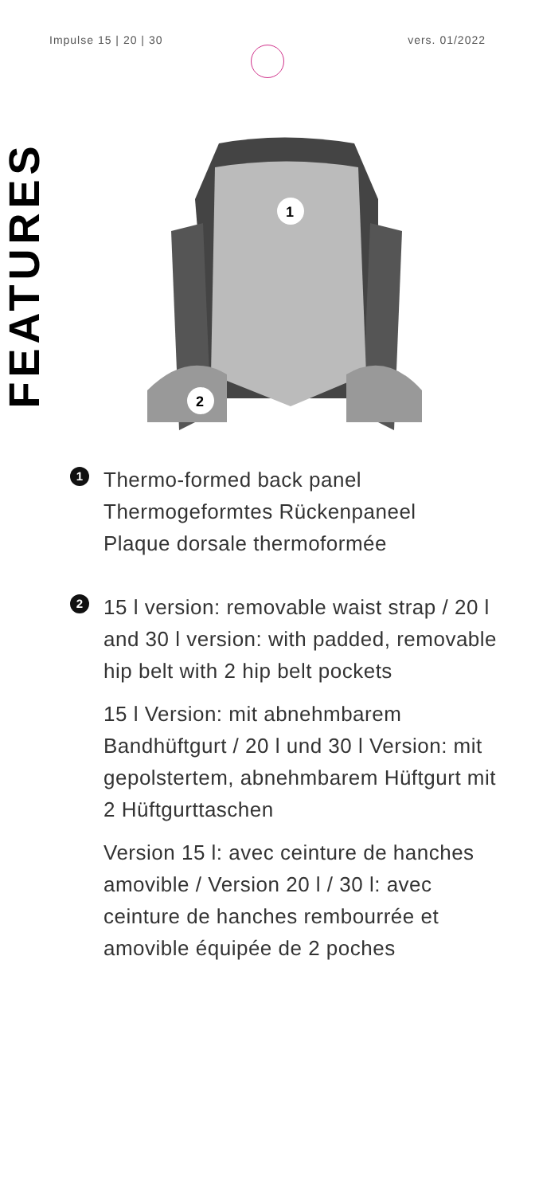Impulse 15 | 20 | 30 vers. 01/2022
FEATURES
1
2
1
Thermo-formed back panel
Thermogeformtes Rückenpaneel
Plaque dorsale thermoformée
2
15 l version: removable waist strap / 20 l and 30 l version: with padded, removable hip belt with 2 hip belt pockets
15 l Version: mit abnehmbarem Bandhüftgurt / 20 l und 30 l Version: mit gepolstertem, abnehmbarem Hüftgurt mit 2 Hüftgurttaschen
Version 15 l: avec ceinture de hanches amovible / Version 20 l / 30 l: avec ceinture de hanches rembourrée et amovible équipée de 2 poches